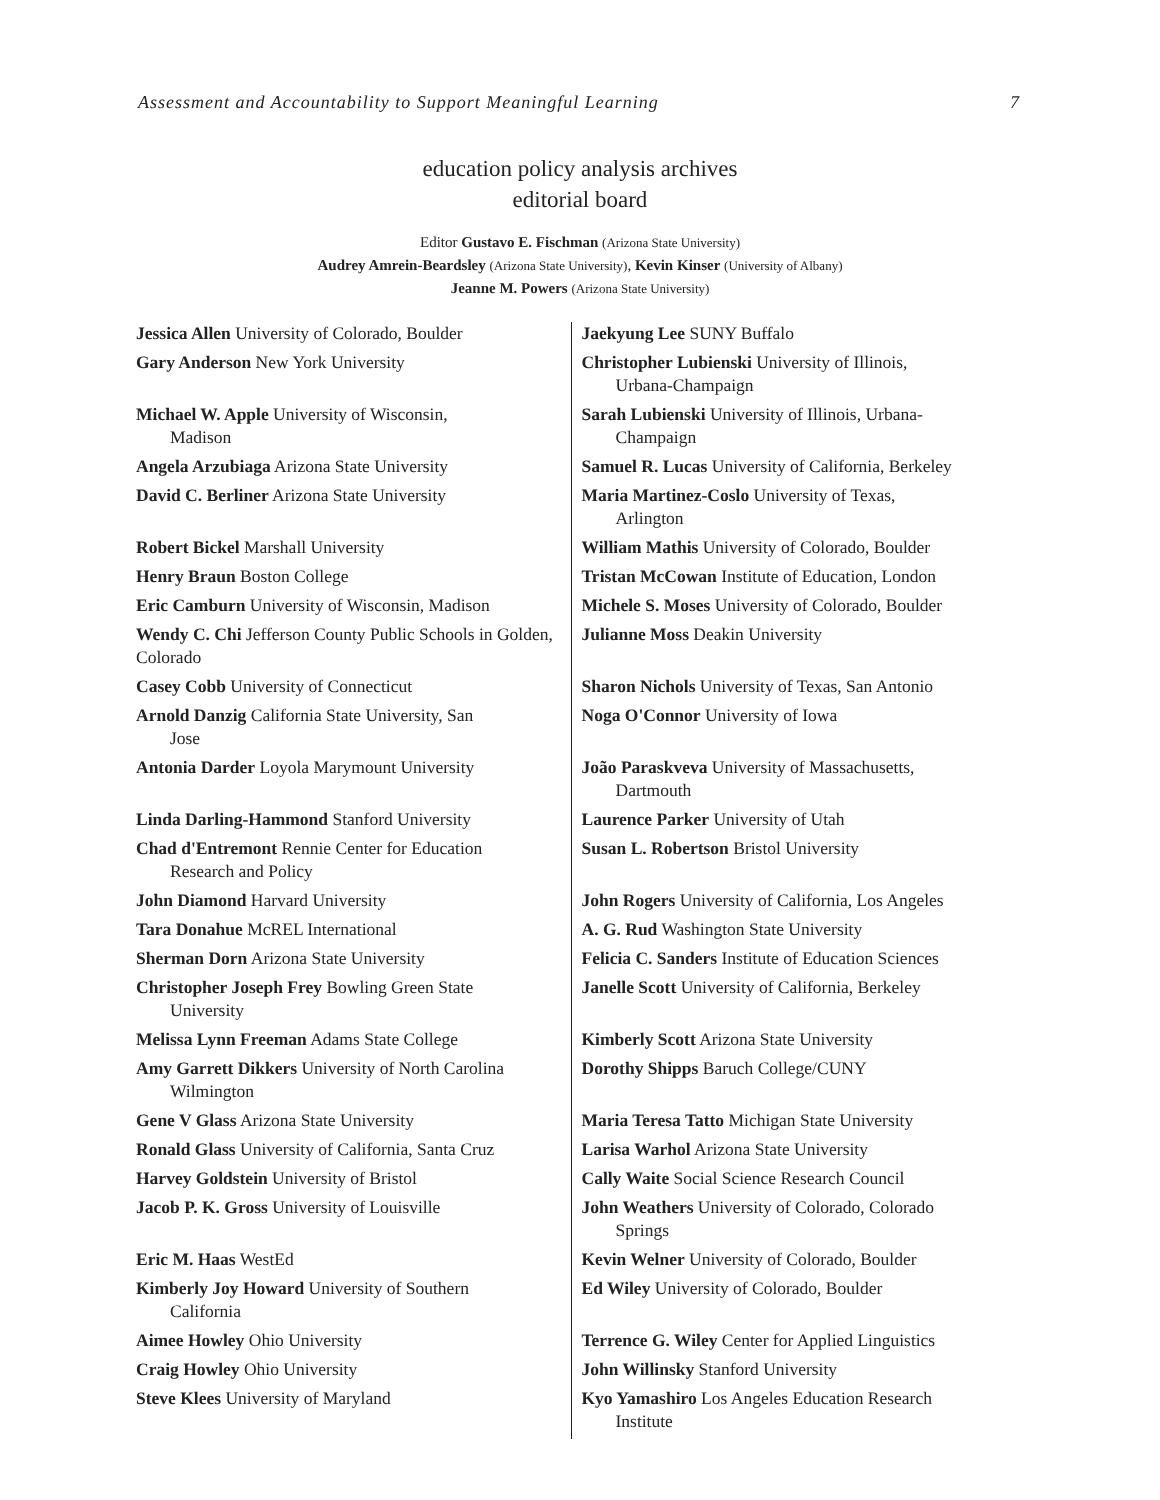Assessment and Accountability to Support Meaningful Learning 7
education policy analysis archives
editorial board
Editor Gustavo E. Fischman (Arizona State University)
Audrey Amrein-Beardsley (Arizona State University), Kevin Kinser (University of Albany)
Jeanne M. Powers (Arizona State University)
| Jessica Allen University of Colorado, Boulder | Jaekyung Lee SUNY Buffalo |
| Gary Anderson New York University | Christopher Lubienski University of Illinois, Urbana-Champaign |
| Michael W. Apple University of Wisconsin, Madison | Sarah Lubienski University of Illinois, Urbana- Champaign |
| Angela Arzubiaga Arizona State University | Samuel R. Lucas University of California, Berkeley |
| David C. Berliner Arizona State University | Maria Martinez-Coslo University of Texas, Arlington |
| Robert Bickel Marshall University | William Mathis University of Colorado, Boulder |
| Henry Braun Boston College | Tristan McCowan Institute of Education, London |
| Eric Camburn University of Wisconsin, Madison | Michele S. Moses University of Colorado, Boulder |
| Wendy C. Chi Jefferson County Public Schools in Golden, Colorado | Julianne Moss Deakin University |
| Casey Cobb University of Connecticut | Sharon Nichols University of Texas, San Antonio |
| Arnold Danzig California State University, San Jose | Noga O'Connor University of Iowa |
| Antonia Darder Loyola Marymount University | João Paraskveva University of Massachusetts, Dartmouth |
| Linda Darling-Hammond Stanford University | Laurence Parker University of Utah |
| Chad d'Entremont Rennie Center for Education Research and Policy | Susan L. Robertson Bristol University |
| John Diamond Harvard University | John Rogers University of California, Los Angeles |
| Tara Donahue McREL International | A. G. Rud Washington State University |
| Sherman Dorn Arizona State University | Felicia C. Sanders Institute of Education Sciences |
| Christopher Joseph Frey Bowling Green State University | Janelle Scott University of California, Berkeley |
| Melissa Lynn Freeman Adams State College | Kimberly Scott Arizona State University |
| Amy Garrett Dikkers University of North Carolina Wilmington | Dorothy Shipps Baruch College/CUNY |
| Gene V Glass Arizona State University | Maria Teresa Tatto Michigan State University |
| Ronald Glass University of California, Santa Cruz | Larisa Warhol Arizona State University |
| Harvey Goldstein University of Bristol | Cally Waite Social Science Research Council |
| Jacob P. K. Gross University of Louisville | John Weathers University of Colorado, Colorado Springs |
| Eric M. Haas WestEd | Kevin Welner University of Colorado, Boulder |
| Kimberly Joy Howard University of Southern California | Ed Wiley University of Colorado, Boulder |
| Aimee Howley Ohio University | Terrence G. Wiley Center for Applied Linguistics |
| Craig Howley Ohio University | John Willinsky Stanford University |
| Steve Klees University of Maryland | Kyo Yamashiro Los Angeles Education Research Institute |